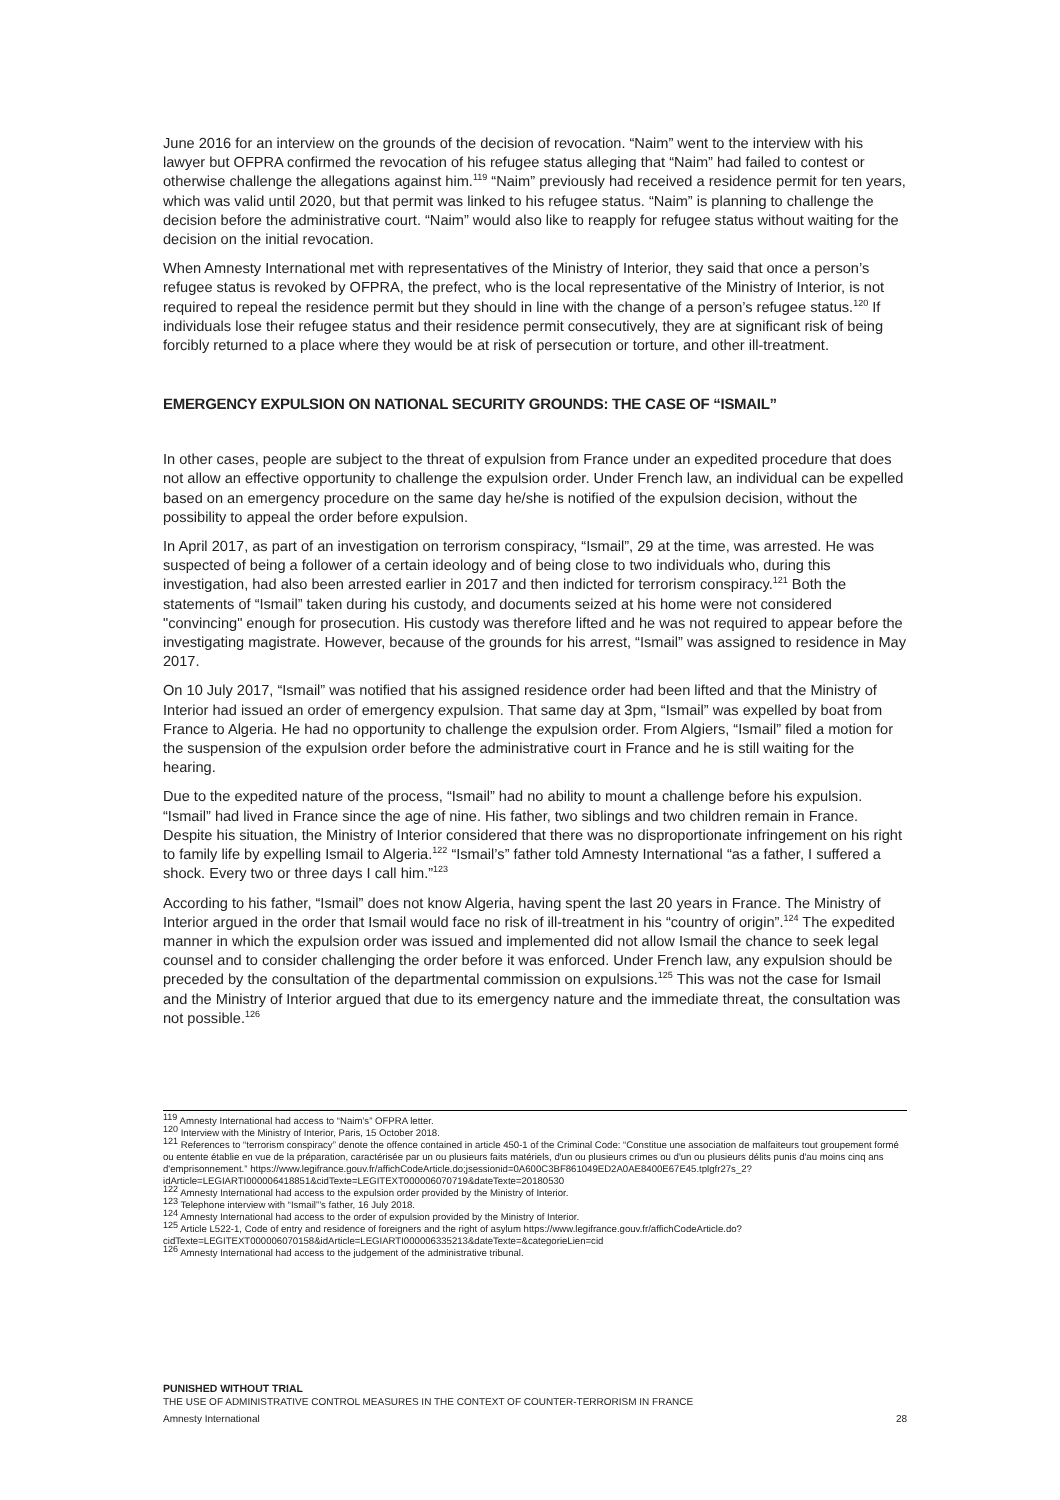June 2016 for an interview on the grounds of the decision of revocation. “Naim” went to the interview with his lawyer but OFPRA confirmed the revocation of his refugee status alleging that “Naim” had failed to contest or otherwise challenge the allegations against him.<sup>119</sup> “Naim” previously had received a residence permit for ten years, which was valid until 2020, but that permit was linked to his refugee status. “Naim” is planning to challenge the decision before the administrative court. “Naim” would also like to reapply for refugee status without waiting for the decision on the initial revocation.
When Amnesty International met with representatives of the Ministry of Interior, they said that once a person’s refugee status is revoked by OFPRA, the prefect, who is the local representative of the Ministry of Interior, is not required to repeal the residence permit but they should in line with the change of a person’s refugee status.<sup>120</sup> If individuals lose their refugee status and their residence permit consecutively, they are at significant risk of being forcibly returned to a place where they would be at risk of persecution or torture, and other ill-treatment.
EMERGENCY EXPULSION ON NATIONAL SECURITY GROUNDS: THE CASE OF “ISMAIL”
In other cases, people are subject to the threat of expulsion from France under an expedited procedure that does not allow an effective opportunity to challenge the expulsion order. Under French law, an individual can be expelled based on an emergency procedure on the same day he/she is notified of the expulsion decision, without the possibility to appeal the order before expulsion.
In April 2017, as part of an investigation on terrorism conspiracy, “Ismail”, 29 at the time, was arrested. He was suspected of being a follower of a certain ideology and of being close to two individuals who, during this investigation, had also been arrested earlier in 2017 and then indicted for terrorism conspiracy.<sup>121</sup> Both the statements of “Ismail” taken during his custody, and documents seized at his home were not considered "convincing" enough for prosecution. His custody was therefore lifted and he was not required to appear before the investigating magistrate. However, because of the grounds for his arrest, “Ismail” was assigned to residence in May 2017.
On 10 July 2017, “Ismail” was notified that his assigned residence order had been lifted and that the Ministry of Interior had issued an order of emergency expulsion. That same day at 3pm, “Ismail” was expelled by boat from France to Algeria. He had no opportunity to challenge the expulsion order. From Algiers, “Ismail” filed a motion for the suspension of the expulsion order before the administrative court in France and he is still waiting for the hearing.
Due to the expedited nature of the process, “Ismail” had no ability to mount a challenge before his expulsion. “Ismail” had lived in France since the age of nine. His father, two siblings and two children remain in France. Despite his situation, the Ministry of Interior considered that there was no disproportionate infringement on his right to family life by expelling Ismail to Algeria.<sup>122</sup> “Ismail’s” father told Amnesty International “as a father, I suffered a shock. Every two or three days I call him.”<sup>123</sup>
According to his father, “Ismail” does not know Algeria, having spent the last 20 years in France. The Ministry of Interior argued in the order that Ismail would face no risk of ill-treatment in his “country of origin”.<sup>124</sup> The expedited manner in which the expulsion order was issued and implemented did not allow Ismail the chance to seek legal counsel and to consider challenging the order before it was enforced. Under French law, any expulsion should be preceded by the consultation of the departmental commission on expulsions.<sup>125</sup> This was not the case for Ismail and the Ministry of Interior argued that due to its emergency nature and the immediate threat, the consultation was not possible.<sup>126</sup>
<sup>119</sup> Amnesty International had access to “Naim’s” OFPRA letter.
<sup>120</sup> Interview with the Ministry of Interior, Paris, 15 October 2018.
<sup>121</sup> References to “terrorism conspiracy” denote the offence contained in article 450-1 of the Criminal Code: “Constitue une association de malfaiteurs tout groupement formé ou entente établie en vue de la préparation, caractérisée par un ou plusieurs faits matériels, d'un ou plusieurs crimes ou d'un ou plusieurs délits punis d'au moins cinq ans d'emprisonnement.” https://www.legifrance.gouv.fr/affichCodeArticle.do;jsessionid=0A600C3BF861049ED2A0AE8400E67E45.tplgfr27s_2?idArticle=LEGIARTI000006418851&cidTexte=LEGITEXT000006070719&dateTexte=20180530
<sup>122</sup> Amnesty International had access to the expulsion order provided by the Ministry of Interior.
<sup>123</sup> Telephone interview with “Ismail”’s father, 16 July 2018.
<sup>124</sup> Amnesty International had access to the order of expulsion provided by the Ministry of Interior.
<sup>125</sup> Article L522-1, Code of entry and residence of foreigners and the right of asylum https://www.legifrance.gouv.fr/affichCodeArticle.do?cidTexte=LEGITEXT000006070158&idArticle=LEGIARTI000006335213&dateTexte=&categorieLien=cid
<sup>126</sup> Amnesty International had access to the judgement of the administrative tribunal.
PUNISHED WITHOUT TRIAL
THE USE OF ADMINISTRATIVE CONTROL MEASURES IN THE CONTEXT OF COUNTER-TERRORISM IN FRANCE
Amnesty International 28